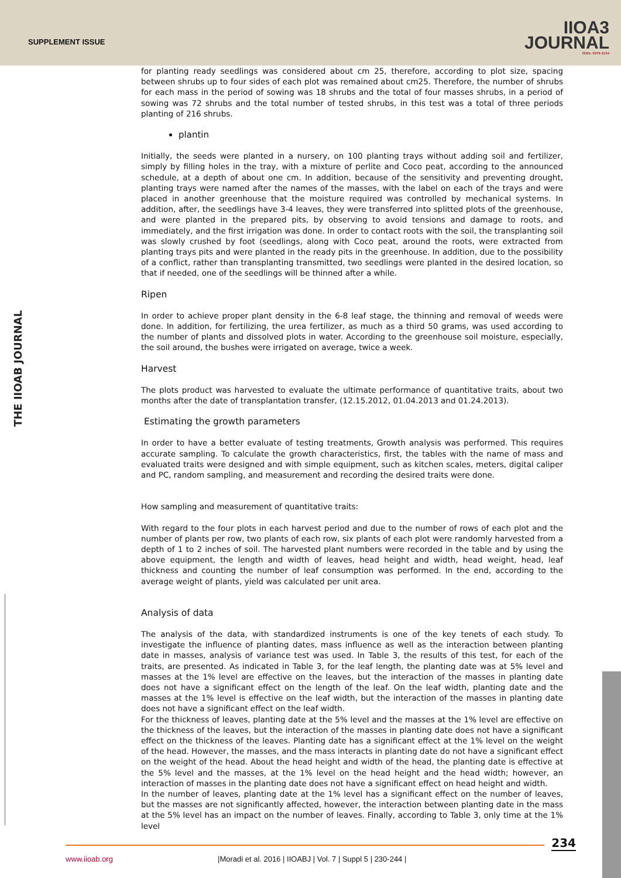SUPPLEMENT ISSUE
IIOA3
JOURNAL
ISSN: 0976-3104
THE IIOAB JOURNAL
for planting ready seedlings was considered about cm 25, therefore, according to plot size, spacing between shrubs up to four sides of each plot was remained about cm25. Therefore, the number of shrubs for each mass in the period of sowing was 18 shrubs and the total of four masses shrubs, in a period of sowing was 72 shrubs and the total number of tested shrubs, in this test was a total of three periods planting of 216 shrubs.
plantin
Initially, the seeds were planted in a nursery, on 100 planting trays without adding soil and fertilizer, simply by filling holes in the tray, with a mixture of perlite and Coco peat, according to the announced schedule, at a depth of about one cm. In addition, because of the sensitivity and preventing drought, planting trays were named after the names of the masses, with the label on each of the trays and were placed in another greenhouse that the moisture required was controlled by mechanical systems. In addition, after, the seedlings have 3-4 leaves, they were transferred into splitted plots of the greenhouse, and were planted in the prepared pits, by observing to avoid tensions and damage to roots, and immediately, and the first irrigation was done. In order to contact roots with the soil, the transplanting soil was slowly crushed by foot (seedlings, along with Coco peat, around the roots, were extracted from planting trays pits and were planted in the ready pits in the greenhouse. In addition, due to the possibility of a conflict, rather than transplanting transmitted, two seedlings were planted in the desired location, so that if needed, one of the seedlings will be thinned after a while.
Ripen
In order to achieve proper plant density in the 6-8 leaf stage, the thinning and removal of weeds were done. In addition, for fertilizing, the urea fertilizer, as much as a third 50 grams, was used according to the number of plants and dissolved plots in water. According to the greenhouse soil moisture, especially, the soil around, the bushes were irrigated on average, twice a week.
Harvest
The plots product was harvested to evaluate the ultimate performance of quantitative traits, about two months after the date of transplantation transfer, (12.15.2012, 01.04.2013 and 01.24.2013).
Estimating the growth parameters
In order to have a better evaluate of testing treatments, Growth analysis was performed. This requires accurate sampling. To calculate the growth characteristics, first, the tables with the name of mass and evaluated traits were designed and with simple equipment, such as kitchen scales, meters, digital caliper and PC, random sampling, and measurement and recording the desired traits were done.
How sampling and measurement of quantitative traits:
With regard to the four plots in each harvest period and due to the number of rows of each plot and the number of plants per row, two plants of each row, six plants of each plot were randomly harvested from a depth of 1 to 2 inches of soil. The harvested plant numbers were recorded in the table and by using the above equipment, the length and width of leaves, head height and width, head weight, head, leaf thickness and counting the number of leaf consumption was performed. In the end, according to the average weight of plants, yield was calculated per unit area.
Analysis of data
The analysis of the data, with standardized instruments is one of the key tenets of each study. To investigate the influence of planting dates, mass influence as well as the interaction between planting date in masses, analysis of variance test was used. In Table 3, the results of this test, for each of the traits, are presented. As indicated in Table 3, for the leaf length, the planting date was at 5% level and masses at the 1% level are effective on the leaves, but the interaction of the masses in planting date does not have a significant effect on the length of the leaf. On the leaf width, planting date and the masses at the 1% level is effective on the leaf width, but the interaction of the masses in planting date does not have a significant effect on the leaf width.
For the thickness of leaves, planting date at the 5% level and the masses at the 1% level are effective on the thickness of the leaves, but the interaction of the masses in planting date does not have a significant effect on the thickness of the leaves. Planting date has a significant effect at the 1% level on the weight of the head. However, the masses, and the mass interacts in planting date do not have a significant effect on the weight of the head. About the head height and width of the head, the planting date is effective at the 5% level and the masses, at the 1% level on the head height and the head width; however, an interaction of masses in the planting date does not have a significant effect on head height and width.
In the number of leaves, planting date at the 1% level has a significant effect on the number of leaves, but the masses are not significantly affected, however, the interaction between planting date in the mass at the 5% level has an impact on the number of leaves. Finally, according to Table 3, only time at the 1% level
234
www.iioab.org
|Moradi et al. 2016 | IIOABJ | Vol. 7 | Suppl 5 | 230-244 |